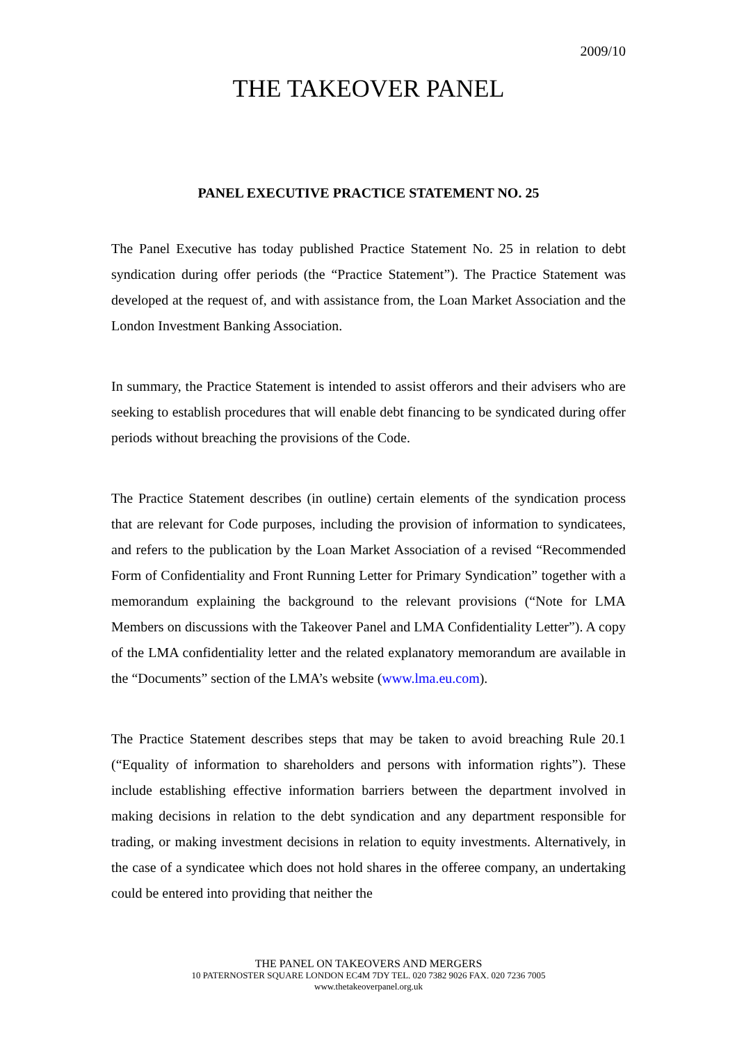2009/10
THE TAKEOVER PANEL
PANEL EXECUTIVE PRACTICE STATEMENT NO. 25
The Panel Executive has today published Practice Statement No. 25 in relation to debt syndication during offer periods (the “Practice Statement”). The Practice Statement was developed at the request of, and with assistance from, the Loan Market Association and the London Investment Banking Association.
In summary, the Practice Statement is intended to assist offerors and their advisers who are seeking to establish procedures that will enable debt financing to be syndicated during offer periods without breaching the provisions of the Code.
The Practice Statement describes (in outline) certain elements of the syndication process that are relevant for Code purposes, including the provision of information to syndicatees, and refers to the publication by the Loan Market Association of a revised “Recommended Form of Confidentiality and Front Running Letter for Primary Syndication” together with a memorandum explaining the background to the relevant provisions (“Note for LMA Members on discussions with the Takeover Panel and LMA Confidentiality Letter”). A copy of the LMA confidentiality letter and the related explanatory memorandum are available in the “Documents” section of the LMA’s website (www.lma.eu.com).
The Practice Statement describes steps that may be taken to avoid breaching Rule 20.1 (“Equality of information to shareholders and persons with information rights”). These include establishing effective information barriers between the department involved in making decisions in relation to the debt syndication and any department responsible for trading, or making investment decisions in relation to equity investments. Alternatively, in the case of a syndicatee which does not hold shares in the offeree company, an undertaking could be entered into providing that neither the
THE PANEL ON TAKEOVERS AND MERGERS
10 PATERNOSTER SQUARE LONDON EC4M 7DY TEL. 020 7382 9026 FAX. 020 7236 7005
www.thetakeoverpanel.org.uk